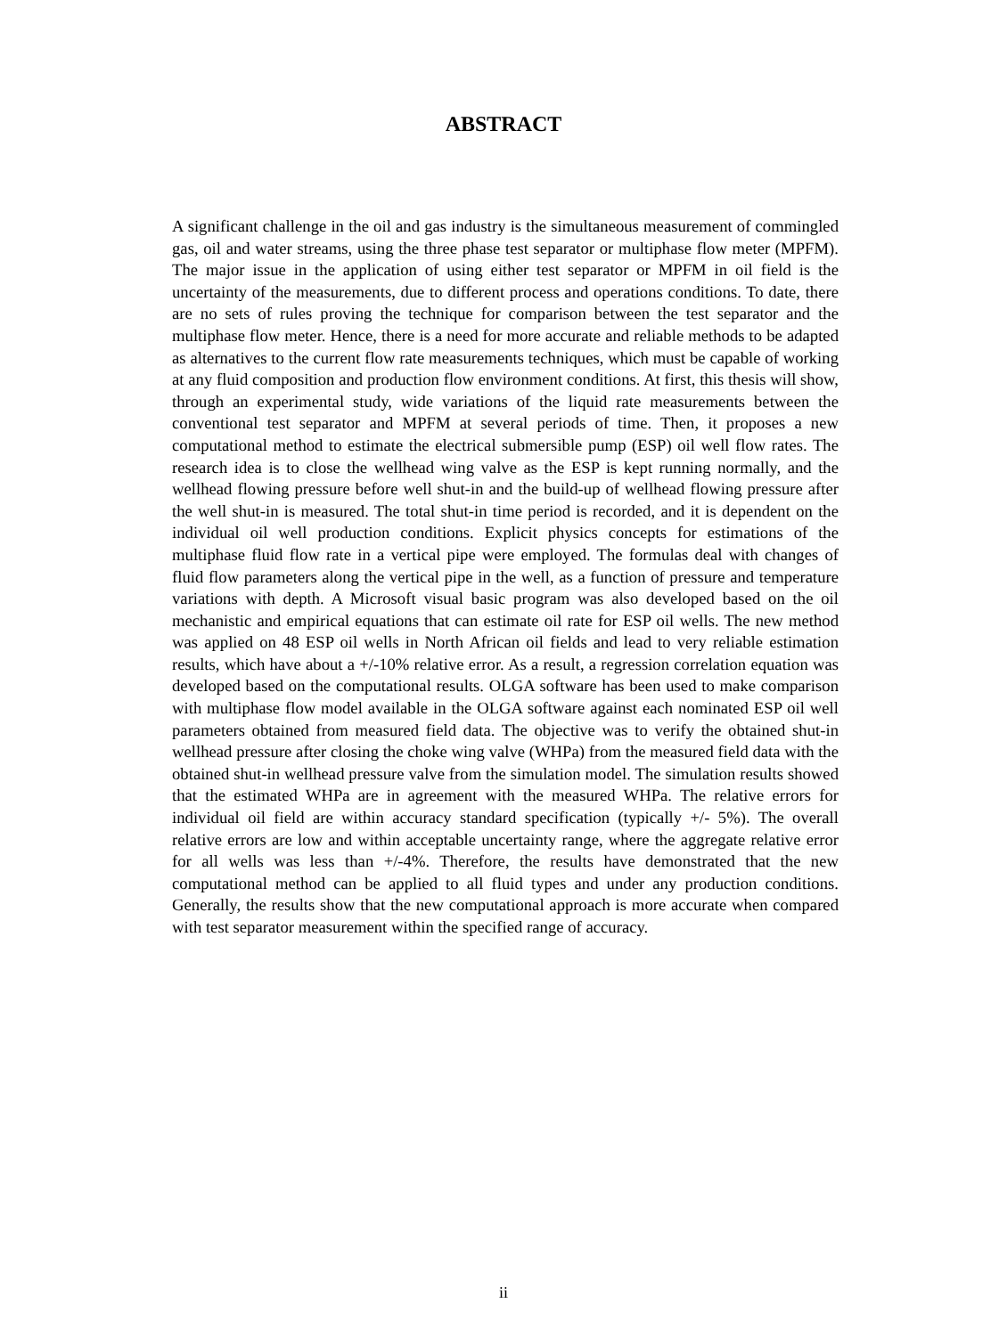ABSTRACT
A significant challenge in the oil and gas industry is the simultaneous measurement of commingled gas, oil and water streams, using the three phase test separator or multiphase flow meter (MPFM). The major issue in the application of using either test separator or MPFM in oil field is the uncertainty of the measurements, due to different process and operations conditions. To date, there are no sets of rules proving the technique for comparison between the test separator and the multiphase flow meter. Hence, there is a need for more accurate and reliable methods to be adapted as alternatives to the current flow rate measurements techniques, which must be capable of working at any fluid composition and production flow environment conditions. At first, this thesis will show, through an experimental study, wide variations of the liquid rate measurements between the conventional test separator and MPFM at several periods of time. Then, it proposes a new computational method to estimate the electrical submersible pump (ESP) oil well flow rates. The research idea is to close the wellhead wing valve as the ESP is kept running normally, and the wellhead flowing pressure before well shut-in and the build-up of wellhead flowing pressure after the well shut-in is measured. The total shut-in time period is recorded, and it is dependent on the individual oil well production conditions. Explicit physics concepts for estimations of the multiphase fluid flow rate in a vertical pipe were employed. The formulas deal with changes of fluid flow parameters along the vertical pipe in the well, as a function of pressure and temperature variations with depth. A Microsoft visual basic program was also developed based on the oil mechanistic and empirical equations that can estimate oil rate for ESP oil wells. The new method was applied on 48 ESP oil wells in North African oil fields and lead to very reliable estimation results, which have about a +/-10% relative error. As a result, a regression correlation equation was developed based on the computational results. OLGA software has been used to make comparison with multiphase flow model available in the OLGA software against each nominated ESP oil well parameters obtained from measured field data. The objective was to verify the obtained shut-in wellhead pressure after closing the choke wing valve (WHPa) from the measured field data with the obtained shut-in wellhead pressure valve from the simulation model. The simulation results showed that the estimated WHPa are in agreement with the measured WHPa. The relative errors for individual oil field are within accuracy standard specification (typically +/- 5%). The overall relative errors are low and within acceptable uncertainty range, where the aggregate relative error for all wells was less than +/-4%. Therefore, the results have demonstrated that the new computational method can be applied to all fluid types and under any production conditions. Generally, the results show that the new computational approach is more accurate when compared with test separator measurement within the specified range of accuracy.
ii